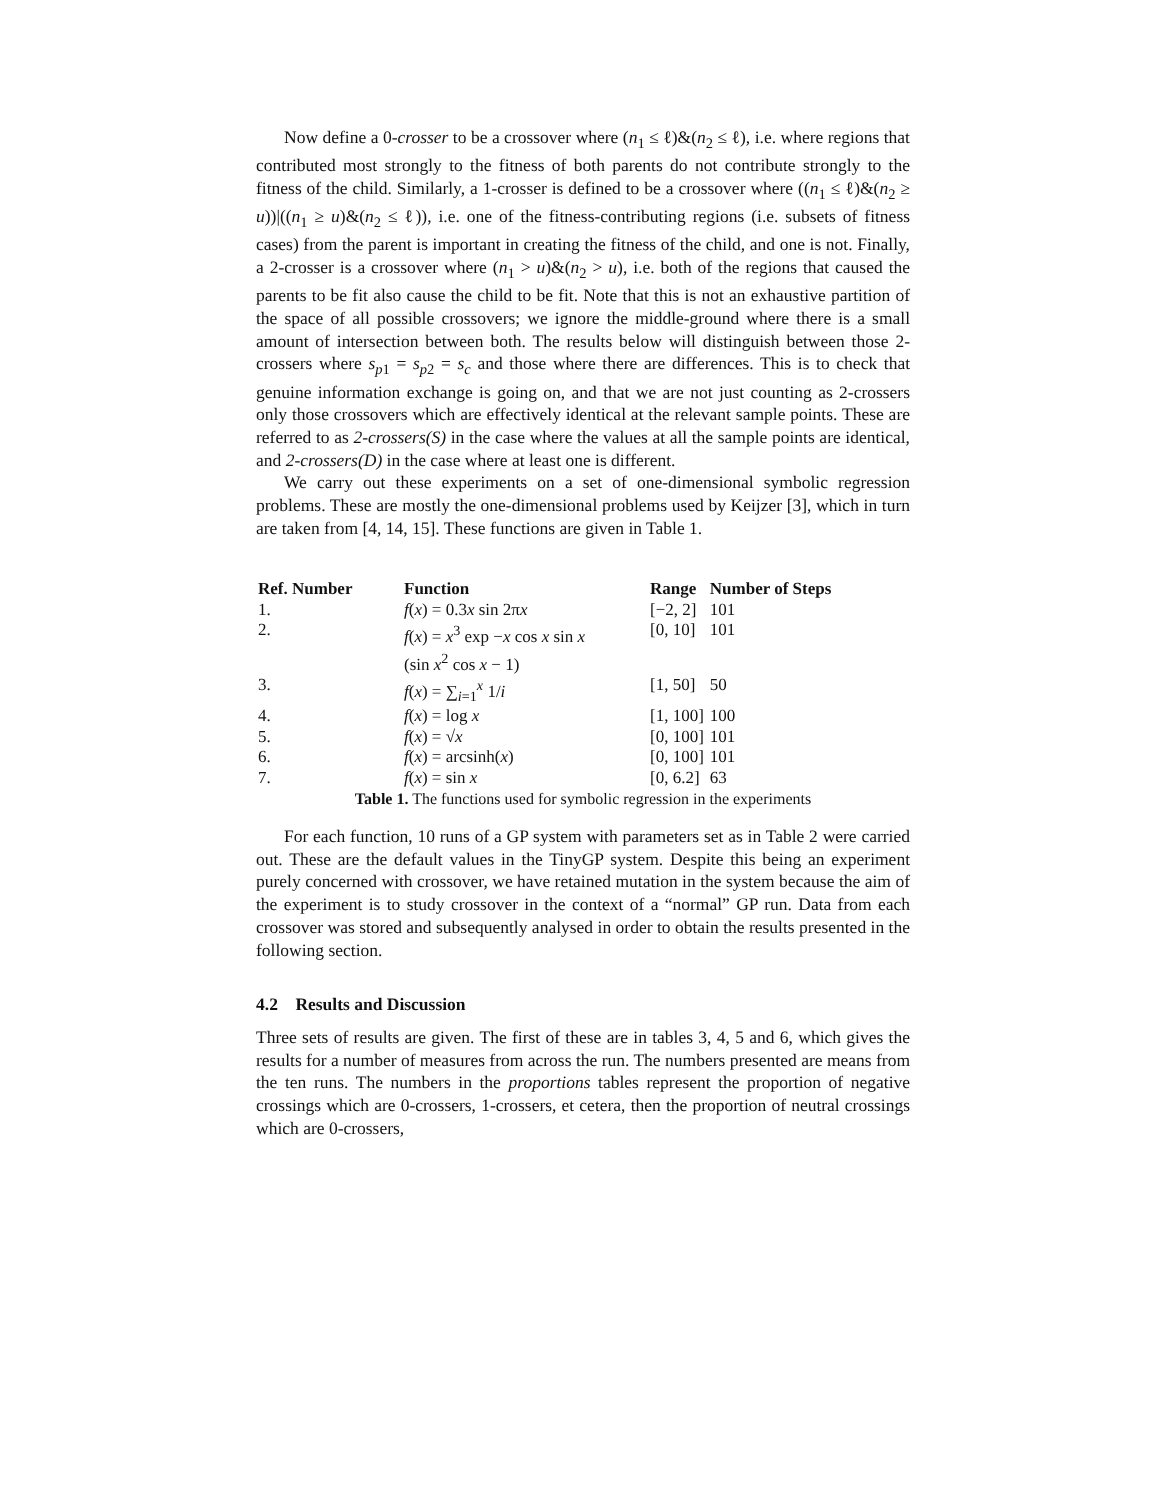Now define a 0-crosser to be a crossover where (n<sub>1</sub> ≤ ℓ)&(n<sub>2</sub> ≤ ℓ), i.e. where regions that contributed most strongly to the fitness of both parents do not contribute strongly to the fitness of the child. Similarly, a 1-crosser is defined to be a crossover where ((n<sub>1</sub> ≤ ℓ)&(n<sub>2</sub> ≥ u))|((n<sub>1</sub> ≥ u)&(n<sub>2</sub> ≤ ℓ)), i.e. one of the fitness-contributing regions (i.e. subsets of fitness cases) from the parent is important in creating the fitness of the child, and one is not. Finally, a 2-crosser is a crossover where (n<sub>1</sub> > u)&(n<sub>2</sub> > u), i.e. both of the regions that caused the parents to be fit also cause the child to be fit. Note that this is not an exhaustive partition of the space of all possible crossovers; we ignore the middle-ground where there is a small amount of intersection between both. The results below will distinguish between those 2-crossers where s<sub>p1</sub> = s<sub>p2</sub> = s<sub>c</sub> and those where there are differences. This is to check that genuine information exchange is going on, and that we are not just counting as 2-crossers only those crossovers which are effectively identical at the relevant sample points. These are referred to as 2-crossers(S) in the case where the values at all the sample points are identical, and 2-crossers(D) in the case where at least one is different.
We carry out these experiments on a set of one-dimensional symbolic regression problems. These are mostly the one-dimensional problems used by Keijzer [3], which in turn are taken from [4, 14, 15]. These functions are given in Table 1.
| Ref. Number | Function | Range | Number of Steps |
| --- | --- | --- | --- |
| 1. | f ( x ) = 0.3 x sin 2π x | [−2, 2] | 101 |
| 2. | f ( x ) = x<sup>3</sup> exp − x cos x sin x (sin x<sup>2</sup> cos x − 1) | [0, 10] | 101 |
| 3. | f ( x ) = ∑<sub>i=1</sub><sup>x</sup> 1/ i | [1, 50] | 50 |
| 4. | f ( x ) = log x | [1, 100] | 100 |
| 5. | f ( x ) = √ x | [0, 100] | 101 |
| 6. | f ( x ) = arcsinh( x ) | [0, 100] | 101 |
| 7. | f ( x ) = sin x | [0, 6.2] | 63 |
Table 1. The functions used for symbolic regression in the experiments
For each function, 10 runs of a GP system with parameters set as in Table 2 were carried out. These are the default values in the TinyGP system. Despite this being an experiment purely concerned with crossover, we have retained mutation in the system because the aim of the experiment is to study crossover in the context of a “normal” GP run. Data from each crossover was stored and subsequently analysed in order to obtain the results presented in the following section.
4.2 Results and Discussion
Three sets of results are given. The first of these are in tables 3, 4, 5 and 6, which gives the results for a number of measures from across the run. The numbers presented are means from the ten runs. The numbers in the proportions tables represent the proportion of negative crossings which are 0-crossers, 1-crossers, et cetera, then the proportion of neutral crossings which are 0-crossers,